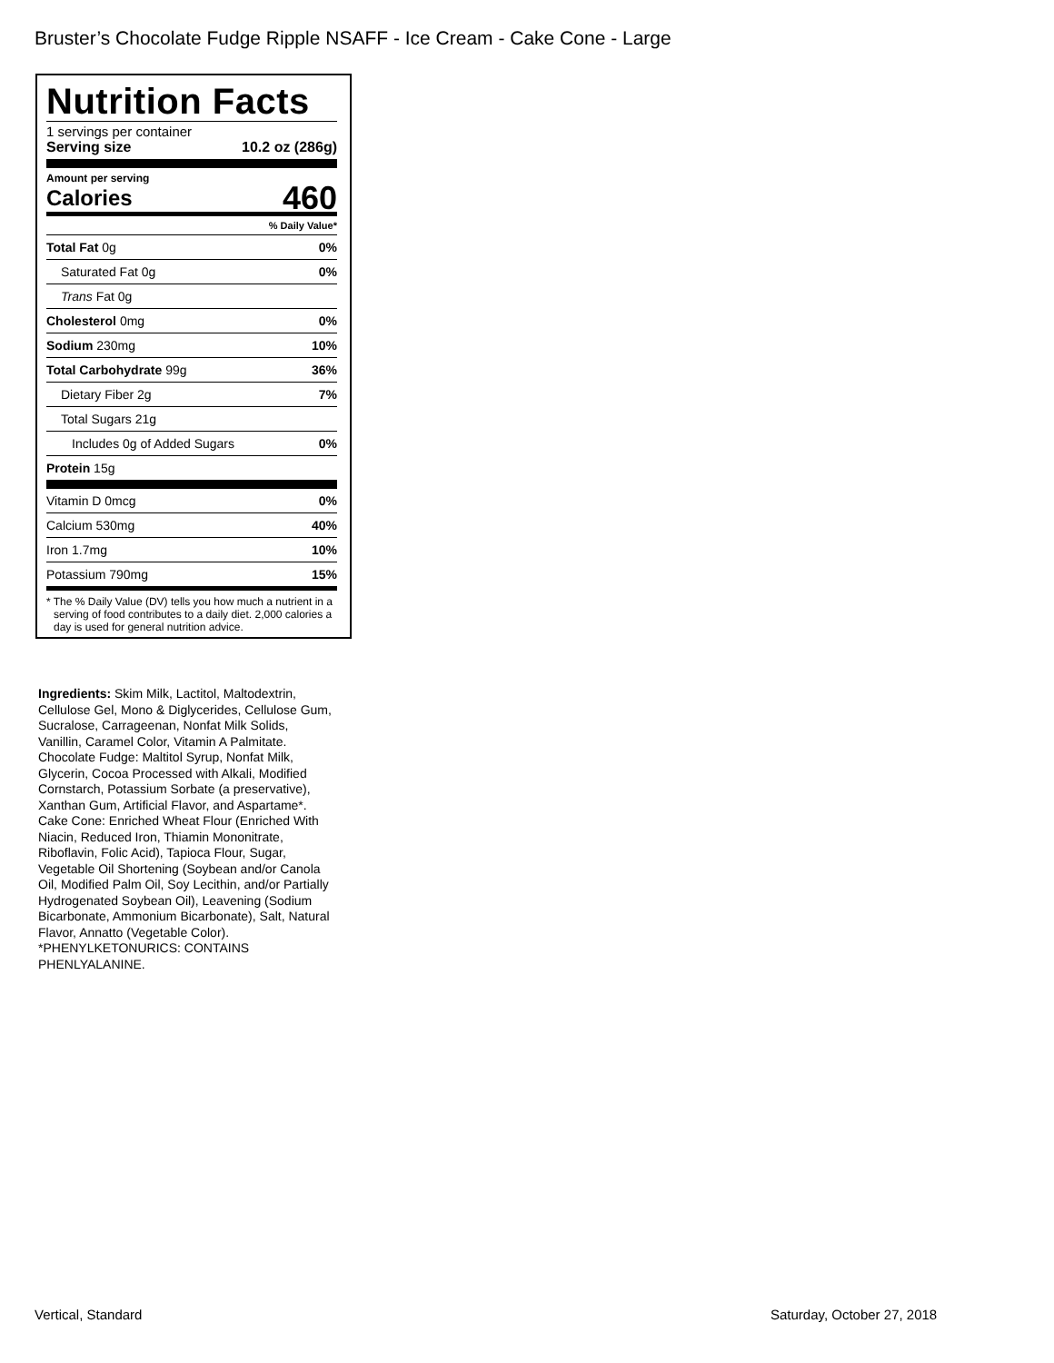Bruster’s Chocolate Fudge Ripple NSAFF - Ice Cream - Cake Cone - Large
Nutrition Facts
1 servings per container
Serving size 10.2 oz (286g)
Amount per serving
Calories 460
% Daily Value*
| Total Fat 0g | 0% |
| Saturated Fat 0g | 0% |
| Trans Fat 0g | |
| Cholesterol 0mg | 0% |
| Sodium 230mg | 10% |
| Total Carbohydrate 99g | 36% |
| Dietary Fiber 2g | 7% |
| Total Sugars 21g | |
| Includes 0g of Added Sugars | 0% |
| Protein 15g | |
| Vitamin D 0mcg | 0% |
| Calcium 530mg | 40% |
| Iron 1.7mg | 10% |
| Potassium 790mg | 15% |
* The % Daily Value (DV) tells you how much a nutrient in a serving of food contributes to a daily diet. 2,000 calories a day is used for general nutrition advice.
Ingredients: Skim Milk, Lactitol, Maltodextrin, Cellulose Gel, Mono & Diglycerides, Cellulose Gum, Sucralose, Carrageenan, Nonfat Milk Solids, Vanillin, Caramel Color, Vitamin A Palmitate. Chocolate Fudge: Maltitol Syrup, Nonfat Milk, Glycerin, Cocoa Processed with Alkali, Modified Cornstarch, Potassium Sorbate (a preservative), Xanthan Gum, Artificial Flavor, and Aspartame*. Cake Cone: Enriched Wheat Flour (Enriched With Niacin, Reduced Iron, Thiamin Mononitrate, Riboflavin, Folic Acid), Tapioca Flour, Sugar, Vegetable Oil Shortening (Soybean and/or Canola Oil, Modified Palm Oil, Soy Lecithin, and/or Partially Hydrogenated Soybean Oil), Leavening (Sodium Bicarbonate, Ammonium Bicarbonate), Salt, Natural Flavor, Annatto (Vegetable Color).
*PHENYLKETONURICS: CONTAINS PHENLYALANINE.
Vertical, Standard Saturday, October 27, 2018